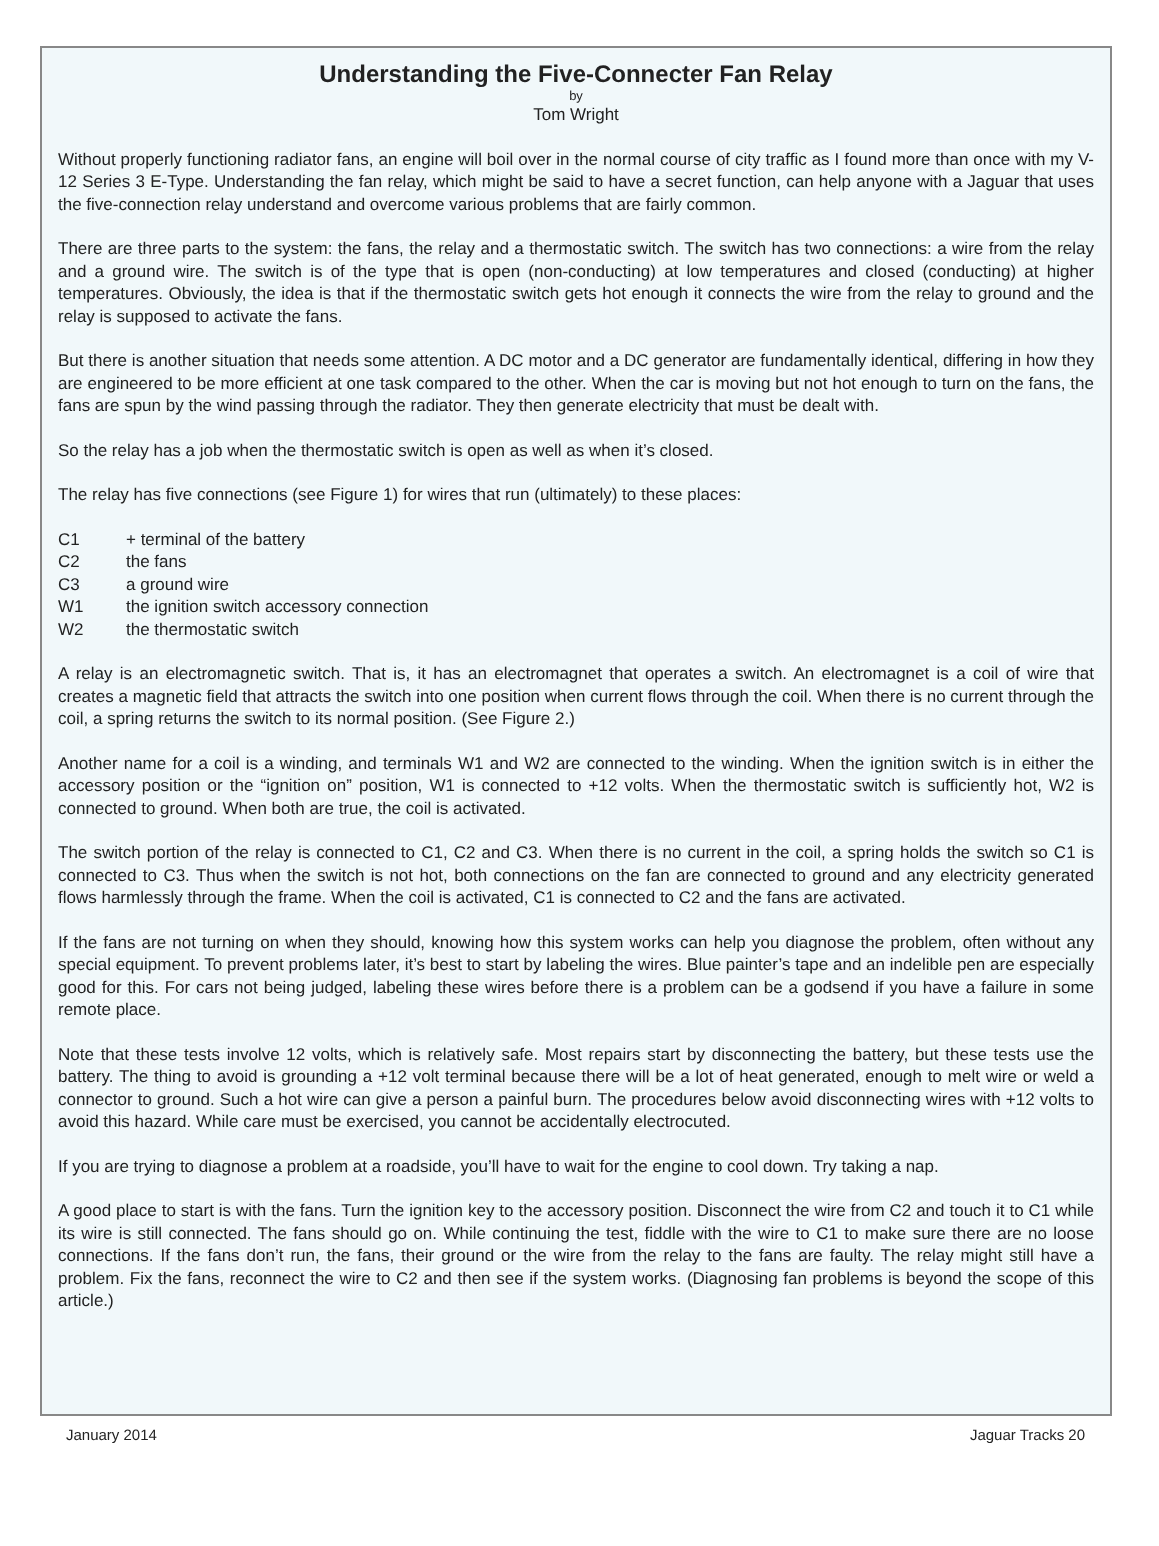Understanding the Five-Connecter Fan Relay
by
Tom Wright
Without properly functioning radiator fans, an engine will boil over in the normal course of city traffic as I found more than once with my V-12 Series 3 E-Type. Understanding the fan relay, which might be said to have a secret function, can help anyone with a Jaguar that uses the five-connection relay understand and overcome various problems that are fairly common.
There are three parts to the system: the fans, the relay and a thermostatic switch. The switch has two connections: a wire from the relay and a ground wire. The switch is of the type that is open (non-conducting) at low temperatures and closed (conducting) at higher temperatures. Obviously, the idea is that if the thermostatic switch gets hot enough it connects the wire from the relay to ground and the relay is supposed to activate the fans.
But there is another situation that needs some attention. A DC motor and a DC generator are fundamentally identical, differing in how they are engineered to be more efficient at one task compared to the other. When the car is moving but not hot enough to turn on the fans, the fans are spun by the wind passing through the radiator. They then generate electricity that must be dealt with.
So the relay has a job when the thermostatic switch is open as well as when it’s closed.
The relay has five connections (see Figure 1) for wires that run (ultimately) to these places:
| C1 | + terminal of the battery |
| C2 | the fans |
| C3 | a ground wire |
| W1 | the ignition switch accessory connection |
| W2 | the thermostatic switch |
A relay is an electromagnetic switch. That is, it has an electromagnet that operates a switch. An electromagnet is a coil of wire that creates a magnetic field that attracts the switch into one position when current flows through the coil. When there is no current through the coil, a spring returns the switch to its normal position. (See Figure 2.)
Another name for a coil is a winding, and terminals W1 and W2 are connected to the winding. When the ignition switch is in either the accessory position or the “ignition on” position, W1 is connected to +12 volts. When the thermostatic switch is sufficiently hot, W2 is connected to ground. When both are true, the coil is activated.
The switch portion of the relay is connected to C1, C2 and C3. When there is no current in the coil, a spring holds the switch so C1 is connected to C3. Thus when the switch is not hot, both connections on the fan are connected to ground and any electricity generated flows harmlessly through the frame. When the coil is activated, C1 is connected to C2 and the fans are activated.
If the fans are not turning on when they should, knowing how this system works can help you diagnose the problem, often without any special equipment. To prevent problems later, it’s best to start by labeling the wires. Blue painter’s tape and an indelible pen are especially good for this. For cars not being judged, labeling these wires before there is a problem can be a godsend if you have a failure in some remote place.
Note that these tests involve 12 volts, which is relatively safe. Most repairs start by disconnecting the battery, but these tests use the battery. The thing to avoid is grounding a +12 volt terminal because there will be a lot of heat generated, enough to melt wire or weld a connector to ground. Such a hot wire can give a person a painful burn. The procedures below avoid disconnecting wires with +12 volts to avoid this hazard. While care must be exercised, you cannot be accidentally electrocuted.
If you are trying to diagnose a problem at a roadside, you’ll have to wait for the engine to cool down. Try taking a nap.
A good place to start is with the fans. Turn the ignition key to the accessory position. Disconnect the wire from C2 and touch it to C1 while its wire is still connected. The fans should go on. While continuing the test, fiddle with the wire to C1 to make sure there are no loose connections. If the fans don’t run, the fans, their ground or the wire from the relay to the fans are faulty. The relay might still have a problem. Fix the fans, reconnect the wire to C2 and then see if the system works. (Diagnosing fan problems is beyond the scope of this article.)
January 2014 Jaguar Tracks 20